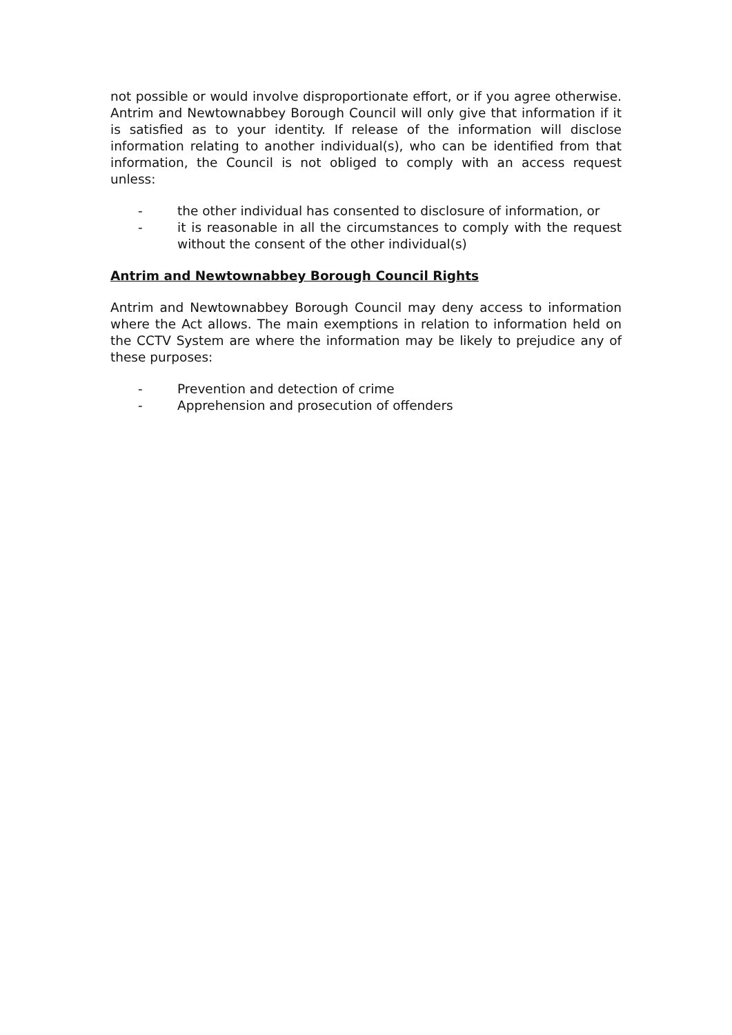not possible or would involve disproportionate effort, or if you agree otherwise. Antrim and Newtownabbey Borough Council will only give that information if it is satisfied as to your identity. If release of the information will disclose information relating to another individual(s), who can be identified from that information, the Council is not obliged to comply with an access request unless:
- the other individual has consented to disclosure of information, or
- it is reasonable in all the circumstances to comply with the request without the consent of the other individual(s)
Antrim and Newtownabbey Borough Council Rights
Antrim and Newtownabbey Borough Council may deny access to information where the Act allows. The main exemptions in relation to information held on the CCTV System are where the information may be likely to prejudice any of these purposes:
- Prevention and detection of crime
- Apprehension and prosecution of offenders